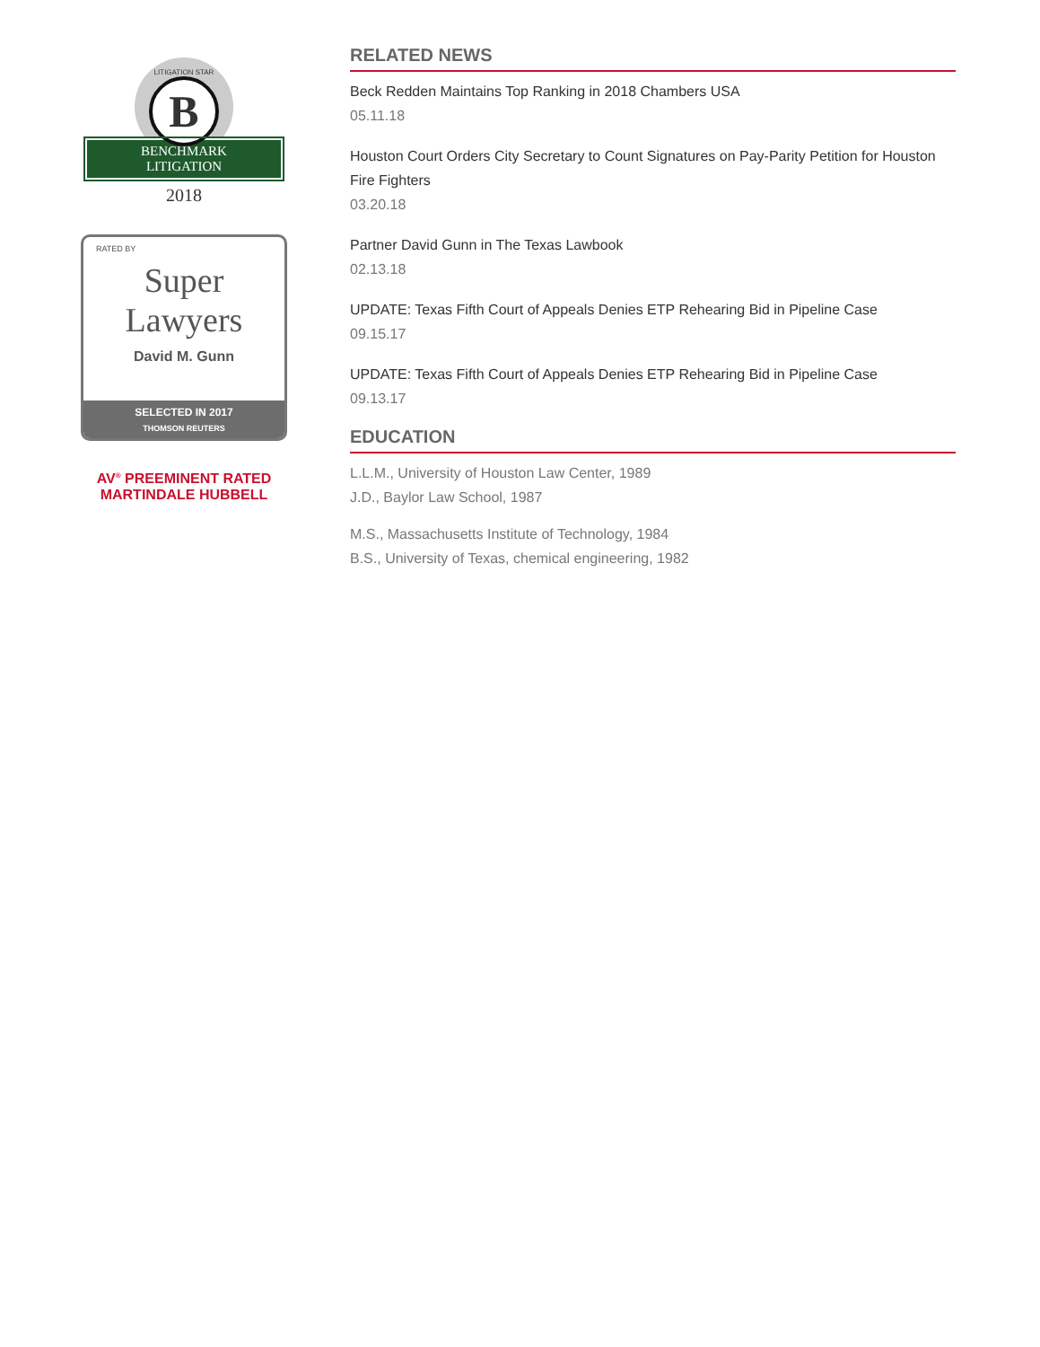LITIGATION STAR
B
BENCHMARK
LITIGATION
2018
RATED BY
Super Lawyers
David M. Gunn
SELECTED IN 2017
THOMSON REUTERS
AV<sup>®</sup> PREEMINENT RATED
MARTINDALE HUBBELL
RELATED NEWS
Beck Redden Maintains Top Ranking in 2018 Chambers USA
05.11.18
Houston Court Orders City Secretary to Count Signatures on Pay-Parity Petition for Houston Fire Fighters
03.20.18
Partner David Gunn in The Texas Lawbook
02.13.18
UPDATE: Texas Fifth Court of Appeals Denies ETP Rehearing Bid in Pipeline Case
09.15.17
UPDATE: Texas Fifth Court of Appeals Denies ETP Rehearing Bid in Pipeline Case
09.13.17
EDUCATION
L.L.M., University of Houston Law Center, 1989
J.D., Baylor Law School, 1987
M.S., Massachusetts Institute of Technology, 1984
B.S., University of Texas, chemical engineering, 1982